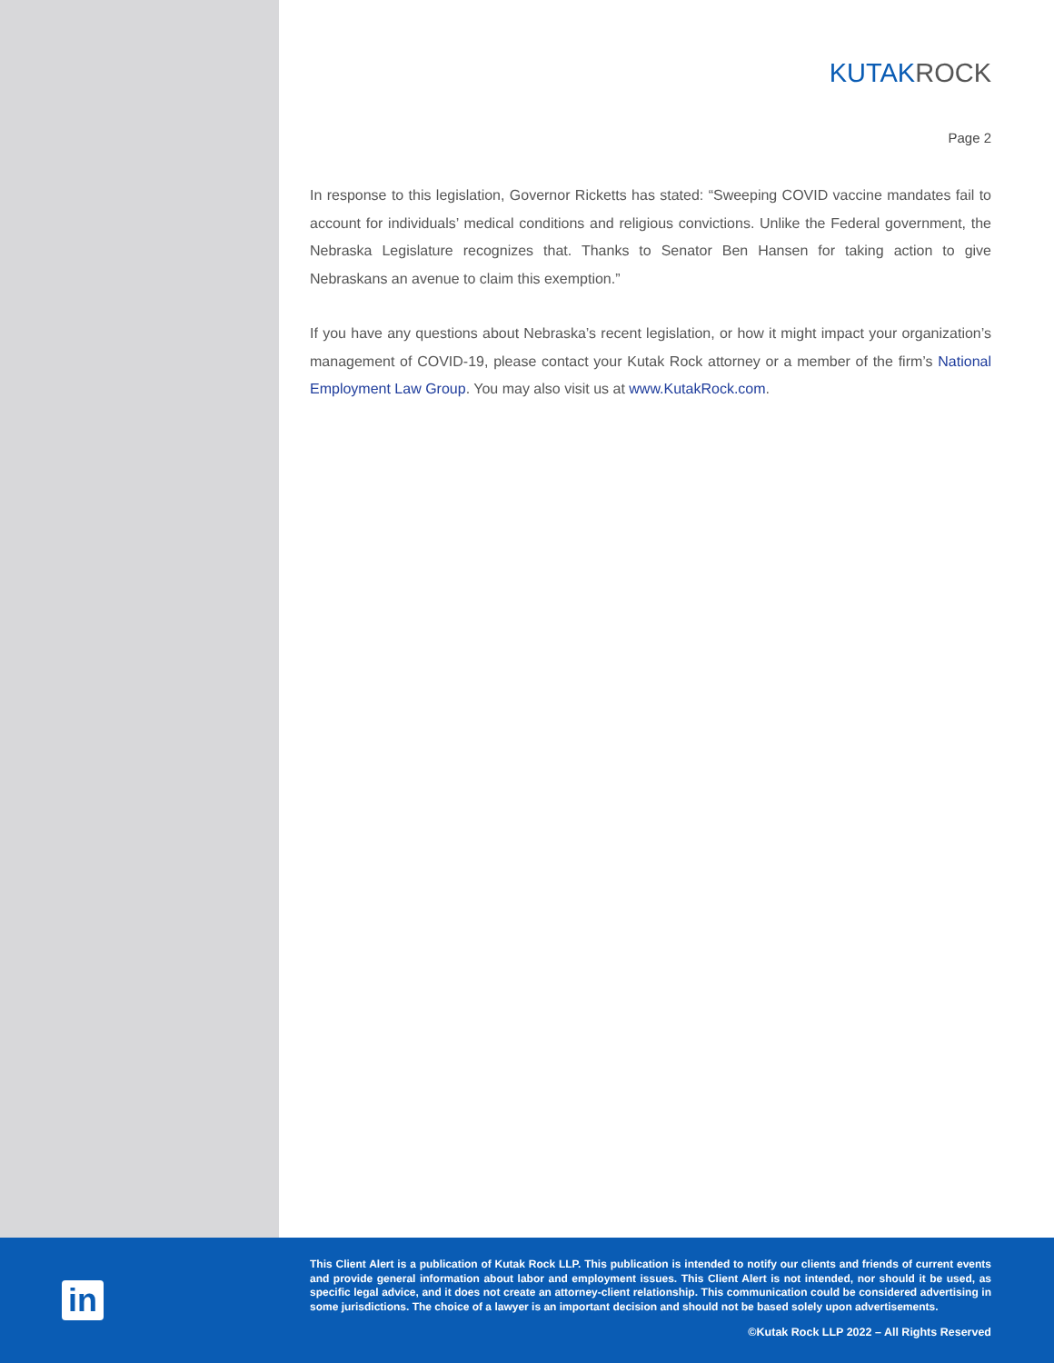KUTAK ROCK
Page 2
In response to this legislation, Governor Ricketts has stated: “Sweeping COVID vaccine mandates fail to account for individuals’ medical conditions and religious convictions. Unlike the Federal government, the Nebraska Legislature recognizes that. Thanks to Senator Ben Hansen for taking action to give Nebraskans an avenue to claim this exemption.”
If you have any questions about Nebraska’s recent legislation, or how it might impact your organization’s management of COVID-19, please contact your Kutak Rock attorney or a member of the firm’s National Employment Law Group. You may also visit us at www.KutakRock.com.
in
This Client Alert is a publication of Kutak Rock LLP. This publication is intended to notify our clients and friends of current events and provide general information about labor and employment issues. This Client Alert is not intended, nor should it be used, as specific legal advice, and it does not create an attorney-client relationship. This communication could be considered advertising in some jurisdictions. The choice of a lawyer is an important decision and should not be based solely upon advertisements.
©Kutak Rock LLP 2022 – All Rights Reserved